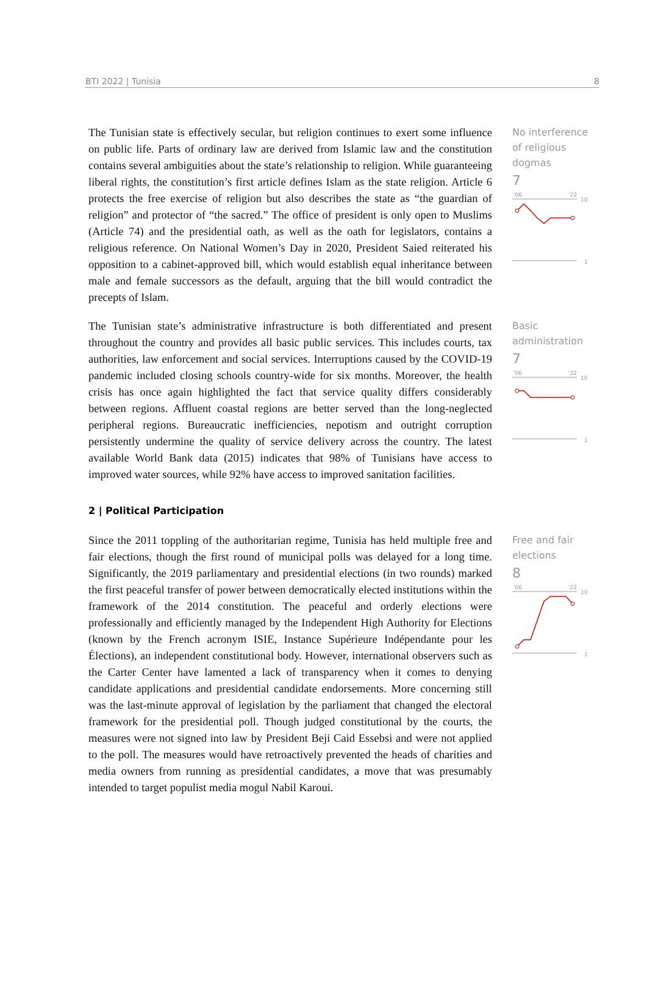BTI 2022 | Tunisia 8
The Tunisian state is effectively secular, but religion continues to exert some influence on public life. Parts of ordinary law are derived from Islamic law and the constitution contains several ambiguities about the state’s relationship to religion. While guaranteeing liberal rights, the constitution’s first article defines Islam as the state religion. Article 6 protects the free exercise of religion but also describes the state as “the guardian of religion” and protector of “the sacred.” The office of president is only open to Muslims (Article 74) and the presidential oath, as well as the oath for legislators, contains a religious reference. On National Women’s Day in 2020, President Saied reiterated his opposition to a cabinet-approved bill, which would establish equal inheritance between male and female successors as the default, arguing that the bill would contradict the precepts of Islam.
No interference of religious dogmas
7
'06
'22
10
1
The Tunisian state’s administrative infrastructure is both differentiated and present throughout the country and provides all basic public services. This includes courts, tax authorities, law enforcement and social services. Interruptions caused by the COVID-19 pandemic included closing schools country-wide for six months. Moreover, the health crisis has once again highlighted the fact that service quality differs considerably between regions. Affluent coastal regions are better served than the long-neglected peripheral regions. Bureaucratic inefficiencies, nepotism and outright corruption persistently undermine the quality of service delivery across the country. The latest available World Bank data (2015) indicates that 98% of Tunisians have access to improved water sources, while 92% have access to improved sanitation facilities.
Basic administration
7
'06
'22
10
1
2 | Political Participation
Since the 2011 toppling of the authoritarian regime, Tunisia has held multiple free and fair elections, though the first round of municipal polls was delayed for a long time. Significantly, the 2019 parliamentary and presidential elections (in two rounds) marked the first peaceful transfer of power between democratically elected institutions within the framework of the 2014 constitution. The peaceful and orderly elections were professionally and efficiently managed by the Independent High Authority for Elections (known by the French acronym ISIE, Instance Supérieure Indépendante pour les Élections), an independent constitutional body. However, international observers such as the Carter Center have lamented a lack of transparency when it comes to denying candidate applications and presidential candidate endorsements. More concerning still was the last-minute approval of legislation by the parliament that changed the electoral framework for the presidential poll. Though judged constitutional by the courts, the measures were not signed into law by President Beji Caid Essebsi and were not applied to the poll. The measures would have retroactively prevented the heads of charities and media owners from running as presidential candidates, a move that was presumably intended to target populist media mogul Nabil Karoui.
Free and fair elections
8
'06
'22
10
1